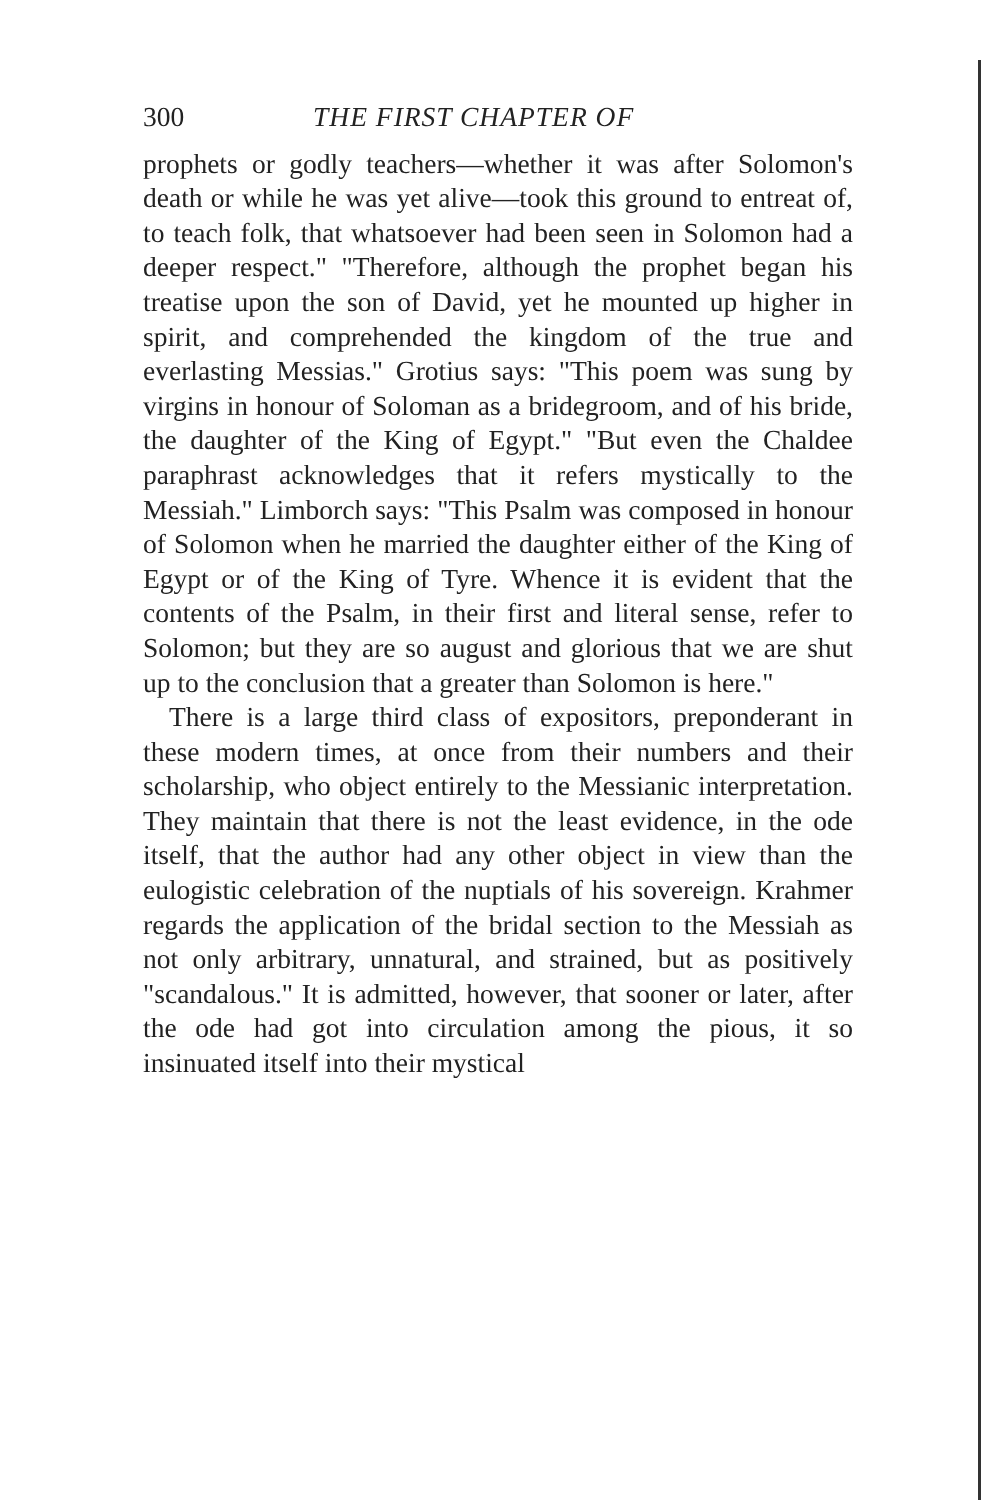300 THE FIRST CHAPTER OF
prophets or godly teachers—whether it was after Solomon's death or while he was yet alive—took this ground to entreat of, to teach folk, that whatsoever had been seen in Solomon had a deeper respect." "Therefore, although the prophet began his treatise upon the son of David, yet he mounted up higher in spirit, and comprehended the kingdom of the true and everlasting Messias." Grotius says: "This poem was sung by virgins in honour of Soloman as a bridegroom, and of his bride, the daughter of the King of Egypt." "But even the Chaldee paraphrast acknowledges that it refers mystically to the Messiah." Limborch says: "This Psalm was composed in honour of Solomon when he married the daughter either of the King of Egypt or of the King of Tyre. Whence it is evident that the contents of the Psalm, in their first and literal sense, refer to Solomon; but they are so august and glorious that we are shut up to the conclusion that a greater than Solomon is here."
There is a large third class of expositors, preponderant in these modern times, at once from their numbers and their scholarship, who object entirely to the Messianic interpretation. They maintain that there is not the least evidence, in the ode itself, that the author had any other object in view than the eulogistic celebration of the nuptials of his sovereign. Krahmer regards the application of the bridal section to the Messiah as not only arbitrary, unnatural, and strained, but as positively "scandalous." It is admitted, however, that sooner or later, after the ode had got into circulation among the pious, it so insinuated itself into their mystical